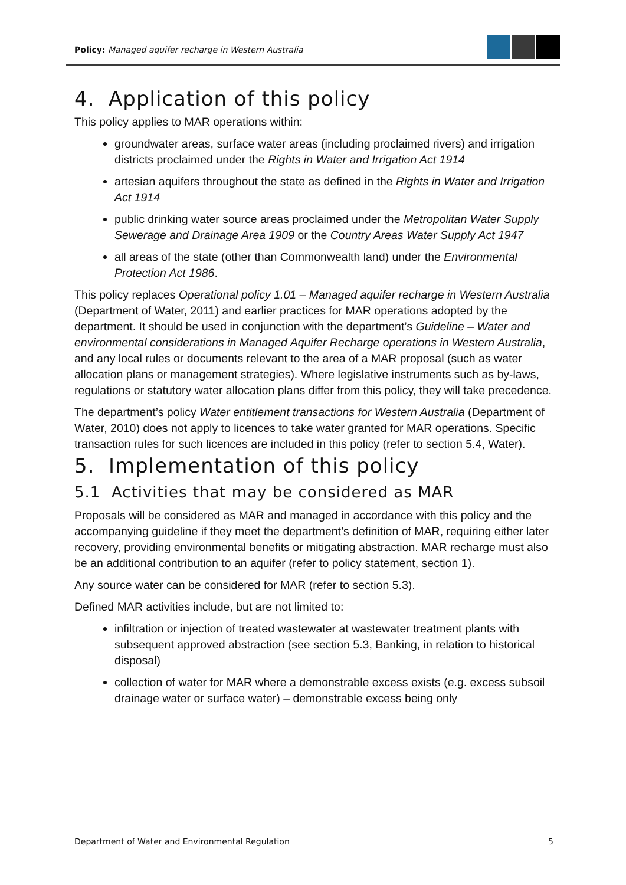Policy: Managed aquifer recharge in Western Australia
4. Application of this policy
This policy applies to MAR operations within:
groundwater areas, surface water areas (including proclaimed rivers) and irrigation districts proclaimed under the Rights in Water and Irrigation Act 1914
artesian aquifers throughout the state as defined in the Rights in Water and Irrigation Act 1914
public drinking water source areas proclaimed under the Metropolitan Water Supply Sewerage and Drainage Area 1909 or the Country Areas Water Supply Act 1947
all areas of the state (other than Commonwealth land) under the Environmental Protection Act 1986.
This policy replaces Operational policy 1.01 – Managed aquifer recharge in Western Australia (Department of Water, 2011) and earlier practices for MAR operations adopted by the department. It should be used in conjunction with the department’s Guideline – Water and environmental considerations in Managed Aquifer Recharge operations in Western Australia, and any local rules or documents relevant to the area of a MAR proposal (such as water allocation plans or management strategies). Where legislative instruments such as by-laws, regulations or statutory water allocation plans differ from this policy, they will take precedence.
The department’s policy Water entitlement transactions for Western Australia (Department of Water, 2010) does not apply to licences to take water granted for MAR operations. Specific transaction rules for such licences are included in this policy (refer to section 5.4, Water).
5. Implementation of this policy
5.1 Activities that may be considered as MAR
Proposals will be considered as MAR and managed in accordance with this policy and the accompanying guideline if they meet the department’s definition of MAR, requiring either later recovery, providing environmental benefits or mitigating abstraction. MAR recharge must also be an additional contribution to an aquifer (refer to policy statement, section 1).
Any source water can be considered for MAR (refer to section 5.3).
Defined MAR activities include, but are not limited to:
infiltration or injection of treated wastewater at wastewater treatment plants with subsequent approved abstraction (see section 5.3, Banking, in relation to historical disposal)
collection of water for MAR where a demonstrable excess exists (e.g. excess subsoil drainage water or surface water) – demonstrable excess being only
Department of Water and Environmental Regulation 5